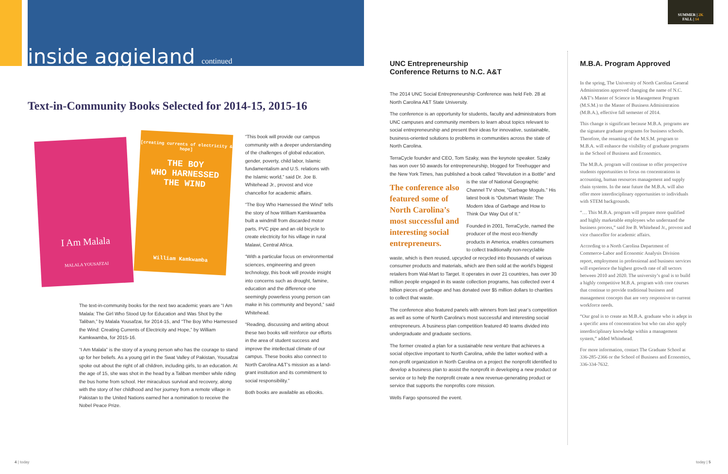inside aggieland continued
SUMMER | 2K
FALL | 14
Text-in-Community Books Selected for 2014-15, 2015-16
I Am Malala
MALALA YOUSAFZAI
[creating currents of electricity & hope]
THE BOY
WHO HARNESSED
THE WIND
William Kamkwamba
The text-in-community books for the next two academic years are “I Am Malala: The Girl Who Stood Up for Education and Was Shot by the Taliban,” by Malala Yousafzai, for 2014-15, and “The Boy Who Harnessed the Wind: Creating Currents of Electricity and Hope,” by William Kamkwamba, for 2015-16.
“I Am Malala” is the story of a young person who has the courage to stand up for her beliefs. As a young girl in the Swat Valley of Pakistan, Yousafzai spoke out about the right of all children, including girls, to an education. At the age of 15, she was shot in the head by a Taliban member while riding the bus home from school. Her miraculous survival and recovery, along with the story of her childhood and her journey from a remote village in Pakistan to the United Nations earned her a nomination to receive the Nobel Peace Prize.
“This book will provide our campus community with a deeper understanding of the challenges of global education, gender, poverty, child labor, Islamic fundamentalism and U.S. relations with the Islamic world,” said Dr. Joe B. Whitehead Jr., provost and vice chancellor for academic affairs.
“The Boy Who Harnessed the Wind” tells the story of how William Kamkwamba built a windmill from discarded motor parts, PVC pipe and an old bicycle to create electricity for his village in rural Malawi, Central Africa.
“With a particular focus on environmental sciences, engineering and green technology, this book will provide insight into concerns such as drought, famine, education and the difference one seemingly powerless young person can make in his community and beyond,” said Whitehead.
“Reading, discussing and writing about these two books will reinforce our efforts in the area of student success and improve the intellectual climate of our campus. These books also connect to North Carolina A&T’s mission as a land-grant institution and its commitment to social responsibility.”
Both books are available as eBooks.
UNC Entrepreneurship
Conference Returns to N.C. A&T
The 2014 UNC Social Entrepreneurship Conference was held Feb. 28 at North Carolina A&T State University.
The conference is an opportunity for students, faculty and administrators from UNC campuses and community members to learn about topics relevant to social entrepreneurship and present their ideas for innovative, sustainable, business-oriented solutions to problems in communities across the state of North Carolina.
TerraCycle founder and CEO, Tom Szaky, was the keynote speaker. Szaky has won over 50 awards for entrepreneurship, blogged for Treehugger and the New York Times, has published a book called The conference also featured some of North Carolina’s most successful and interesting social entrepreneurs. “Revolution in a Bottle” and is the star of National Geographic Channel TV show, “Garbage Moguls.” His latest book is “Outsmart Waste: The Modern Idea of Garbage and How to Think Our Way Out of It.”
Founded in 2001, TerraCycle, named the producer of the most eco-friendly products in America, enables consumers to collect traditionally non-recyclable waste, which is then reused, upcycled or recycled into thousands of various consumer products and materials, which are then sold at the world’s biggest retailers from Wal-Mart to Target. It operates in over 21 countries, has over 30 million people engaged in its waste collection programs, has collected over 4 billion pieces of garbage and has donated over $5 million dollars to charities to collect that waste.
The conference also featured panels with winners from last year’s competition as well as some of North Carolina’s most successful and interesting social entrepreneurs. A business plan competition featured 40 teams divided into undergraduate and graduate sections.
The former created a plan for a sustainable new venture that achieves a social objective important to North Carolina, while the latter worked with a non-profit organization in North Carolina on a project the nonprofit identified to develop a business plan to assist the nonprofit in developing a new product or service or to help the nonprofit create a new revenue-generating product or service that supports the nonprofits core mission.
Wells Fargo sponsored the event.
M.B.A. Program Approved
In the spring, The University of North Carolina General Administration approved changing the name of N.C. A&T’s Master of Science in Management Program (M.S.M.) to the Master of Business Administration (M.B.A.), effective fall semester of 2014.
This change is significant because M.B.A. programs are the signature graduate programs for business schools. Therefore, the renaming of the M.S.M. program to M.B.A. will enhance the visibility of graduate programs in the School of Business and Economics.
The M.B.A. program will continue to offer prospective students opportunities to focus on concentrations in accounting, human resources management and supply chain systems. In the near future the M.B.A. will also offer more interdisciplinary opportunities to individuals with STEM backgrounds.
“… This M.B.A. program will prepare more qualified and highly marketable employees who understand the business process,” said Joe B. Whitehead Jr., provost and vice chancellor for academic affairs.
According to a North Carolina Department of Commerce-Labor and Economic Analysis Division report, employment in professional and business services will experience the highest growth rate of all sectors between 2010 and 2020. The university’s goal is to build a highly competitive M.B.A. program with core courses that continue to provide traditional business and management concepts that are very responsive to current workforce needs.
“Our goal is to create an M.B.A. graduate who is adept in a specific area of concentration but who can also apply interdisciplinary knowledge within a management system,” added Whitehead.
For more information, contact The Graduate School at 336-285-2366 or the School of Business and Economics, 336-334-7632.
4 | today today | 5